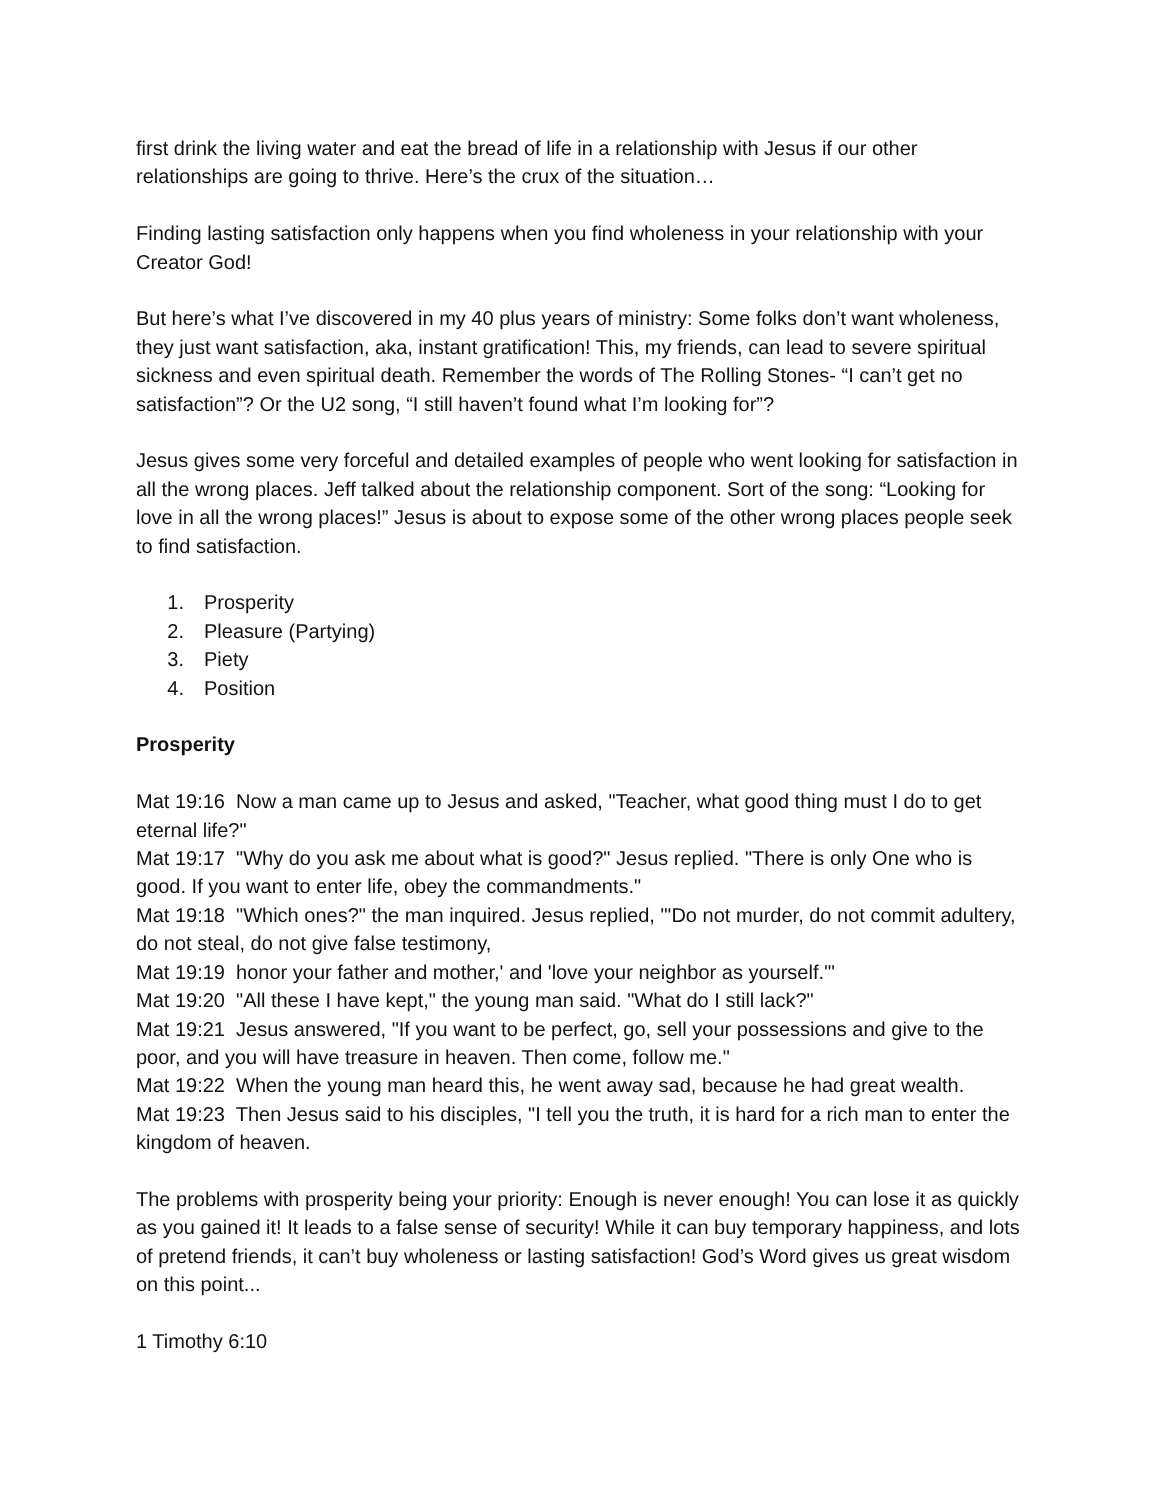first drink the living water and eat the bread of life in a relationship with Jesus if our other relationships are going to thrive. Here’s the crux of the situation…
Finding lasting satisfaction only happens when you find wholeness in your relationship with your Creator God!
But here’s what I’ve discovered in my 40 plus years of ministry: Some folks don’t want wholeness, they just want satisfaction, aka, instant gratification! This, my friends, can lead to severe spiritual sickness and even spiritual death. Remember the words of The Rolling Stones- “I can’t get no satisfaction”? Or the U2 song, “I still haven’t found what I’m looking for”?
Jesus gives some very forceful and detailed examples of people who went looking for satisfaction in all the wrong places. Jeff talked about the relationship component. Sort of the song: “Looking for love in all the wrong places!” Jesus is about to expose some of the other wrong places people seek to find satisfaction.
1. Prosperity
2. Pleasure (Partying)
3. Piety
4. Position
Prosperity
Mat 19:16 Now a man came up to Jesus and asked, "Teacher, what good thing must I do to get eternal life?"
Mat 19:17 "Why do you ask me about what is good?" Jesus replied. "There is only One who is good. If you want to enter life, obey the commandments."
Mat 19:18 "Which ones?" the man inquired. Jesus replied, "'Do not murder, do not commit adultery, do not steal, do not give false testimony,
Mat 19:19 honor your father and mother,' and 'love your neighbor as yourself.'"
Mat 19:20 "All these I have kept," the young man said. "What do I still lack?"
Mat 19:21 Jesus answered, "If you want to be perfect, go, sell your possessions and give to the poor, and you will have treasure in heaven. Then come, follow me."
Mat 19:22 When the young man heard this, he went away sad, because he had great wealth.
Mat 19:23 Then Jesus said to his disciples, "I tell you the truth, it is hard for a rich man to enter the kingdom of heaven.
The problems with prosperity being your priority: Enough is never enough! You can lose it as quickly as you gained it! It leads to a false sense of security! While it can buy temporary happiness, and lots of pretend friends, it can’t buy wholeness or lasting satisfaction! God’s Word gives us great wisdom on this point...
1 Timothy 6:10